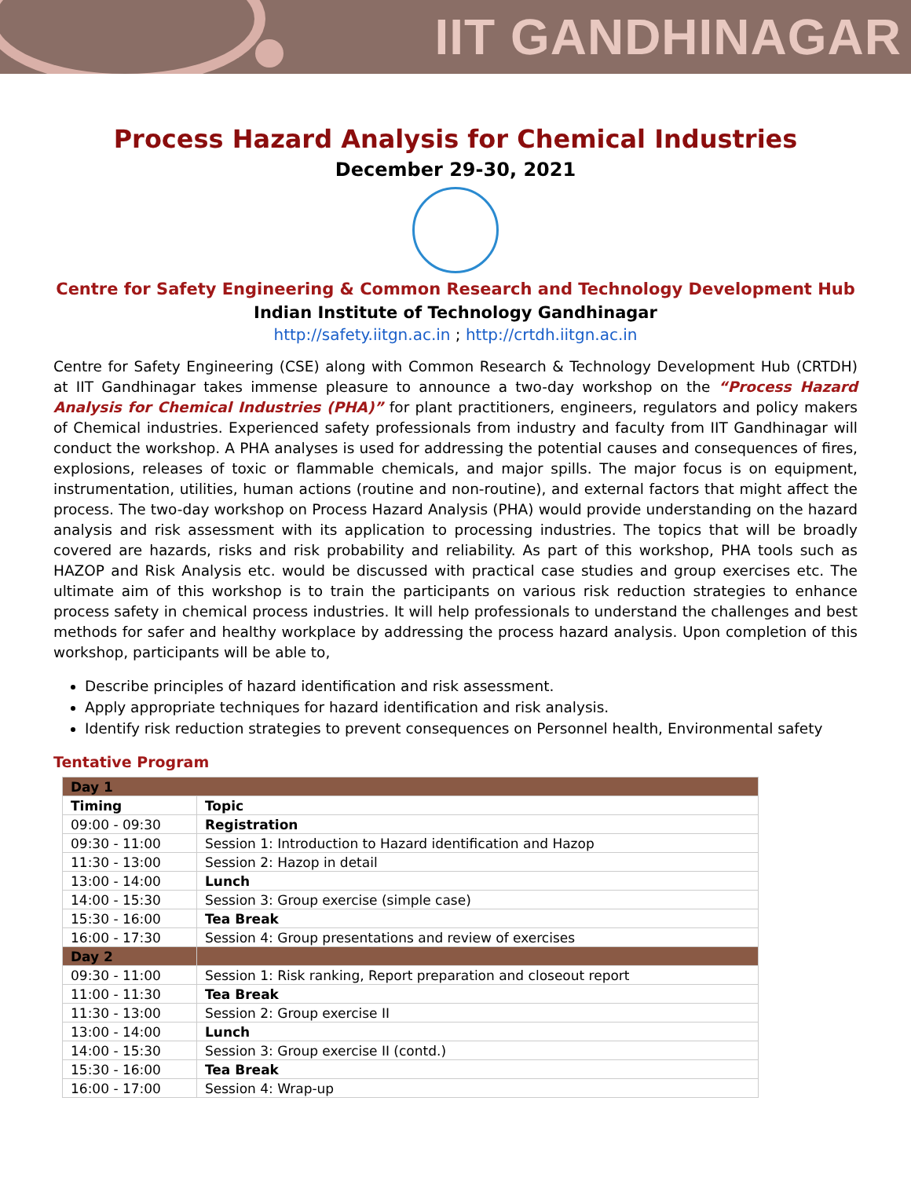IIT GANDHINAGAR
Process Hazard Analysis for Chemical Industries
December 29-30, 2021
Centre for Safety Engineering & Common Research and Technology Development Hub
Indian Institute of Technology Gandhinagar
http://safety.iitgn.ac.in ; http://crtdh.iitgn.ac.in
Centre for Safety Engineering (CSE) along with Common Research & Technology Development Hub (CRTDH) at IIT Gandhinagar takes immense pleasure to announce a two-day workshop on the “Process Hazard Analysis for Chemical Industries (PHA)” for plant practitioners, engineers, regulators and policy makers of Chemical industries. Experienced safety professionals from industry and faculty from IIT Gandhinagar will conduct the workshop. A PHA analyses is used for addressing the potential causes and consequences of fires, explosions, releases of toxic or flammable chemicals, and major spills. The major focus is on equipment, instrumentation, utilities, human actions (routine and non-routine), and external factors that might affect the process. The two-day workshop on Process Hazard Analysis (PHA) would provide understanding on the hazard analysis and risk assessment with its application to processing industries. The topics that will be broadly covered are hazards, risks and risk probability and reliability. As part of this workshop, PHA tools such as HAZOP and Risk Analysis etc. would be discussed with practical case studies and group exercises etc. The ultimate aim of this workshop is to train the participants on various risk reduction strategies to enhance process safety in chemical process industries. It will help professionals to understand the challenges and best methods for safer and healthy workplace by addressing the process hazard analysis. Upon completion of this workshop, participants will be able to,
Describe principles of hazard identification and risk assessment.
Apply appropriate techniques for hazard identification and risk analysis.
Identify risk reduction strategies to prevent consequences on Personnel health, Environmental safety
Tentative Program
| Day 1 | |
| Timing | Topic |
| 09:00 - 09:30 | Registration |
| 09:30 - 11:00 | Session 1: Introduction to Hazard identification and Hazop |
| 11:30 - 13:00 | Session 2: Hazop in detail |
| 13:00 - 14:00 | Lunch |
| 14:00 - 15:30 | Session 3: Group exercise (simple case) |
| 15:30 - 16:00 | Tea Break |
| 16:00 - 17:30 | Session 4: Group presentations and review of exercises |
| Day 2 | |
| 09:30 - 11:00 | Session 1: Risk ranking, Report preparation and closeout report |
| 11:00 - 11:30 | Tea Break |
| 11:30 - 13:00 | Session 2: Group exercise II |
| 13:00 - 14:00 | Lunch |
| 14:00 - 15:30 | Session 3: Group exercise II (contd.) |
| 15:30 - 16:00 | Tea Break |
| 16:00 - 17:00 | Session 4: Wrap-up |